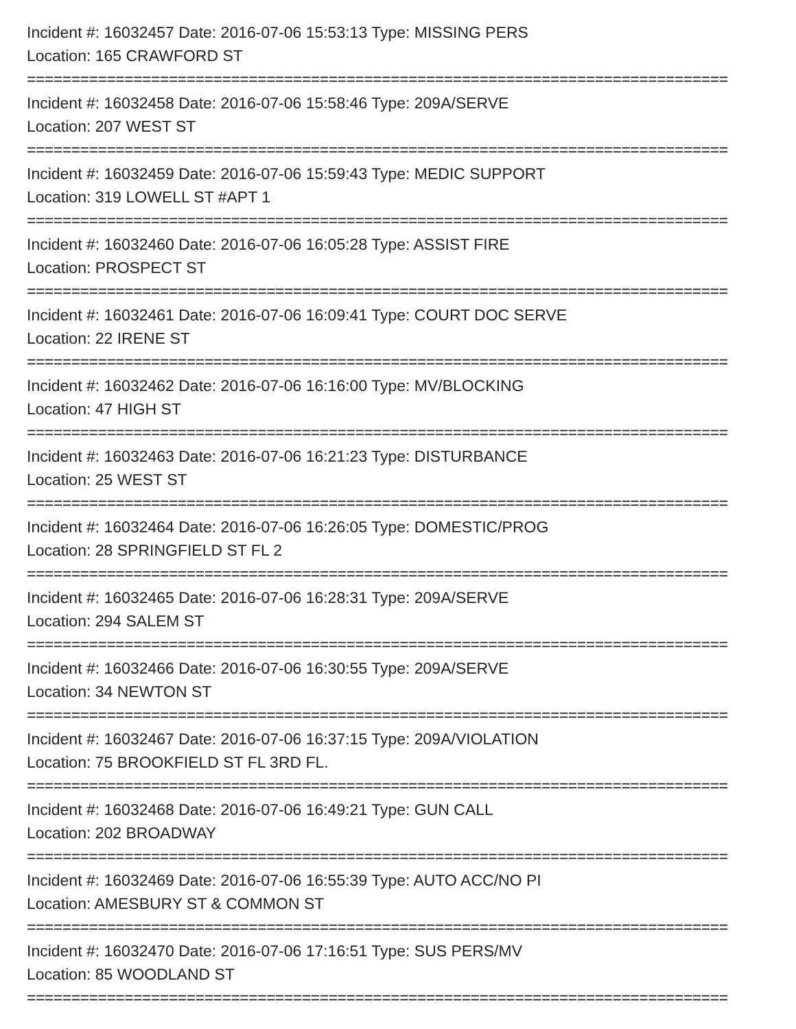Incident #: 16032457 Date: 2016-07-06 15:53:13 Type: MISSING PERS
Location: 165 CRAWFORD ST
===============================================================================
Incident #: 16032458 Date: 2016-07-06 15:58:46 Type: 209A/SERVE
Location: 207 WEST ST
===============================================================================
Incident #: 16032459 Date: 2016-07-06 15:59:43 Type: MEDIC SUPPORT
Location: 319 LOWELL ST #APT 1
===============================================================================
Incident #: 16032460 Date: 2016-07-06 16:05:28 Type: ASSIST FIRE
Location: PROSPECT ST
===============================================================================
Incident #: 16032461 Date: 2016-07-06 16:09:41 Type: COURT DOC SERVE
Location: 22 IRENE ST
===============================================================================
Incident #: 16032462 Date: 2016-07-06 16:16:00 Type: MV/BLOCKING
Location: 47 HIGH ST
===============================================================================
Incident #: 16032463 Date: 2016-07-06 16:21:23 Type: DISTURBANCE
Location: 25 WEST ST
===============================================================================
Incident #: 16032464 Date: 2016-07-06 16:26:05 Type: DOMESTIC/PROG
Location: 28 SPRINGFIELD ST FL 2
===============================================================================
Incident #: 16032465 Date: 2016-07-06 16:28:31 Type: 209A/SERVE
Location: 294 SALEM ST
===============================================================================
Incident #: 16032466 Date: 2016-07-06 16:30:55 Type: 209A/SERVE
Location: 34 NEWTON ST
===============================================================================
Incident #: 16032467 Date: 2016-07-06 16:37:15 Type: 209A/VIOLATION
Location: 75 BROOKFIELD ST FL 3RD FL.
===============================================================================
Incident #: 16032468 Date: 2016-07-06 16:49:21 Type: GUN CALL
Location: 202 BROADWAY
===============================================================================
Incident #: 16032469 Date: 2016-07-06 16:55:39 Type: AUTO ACC/NO PI
Location: AMESBURY ST & COMMON ST
===============================================================================
Incident #: 16032470 Date: 2016-07-06 17:16:51 Type: SUS PERS/MV
Location: 85 WOODLAND ST
===============================================================================